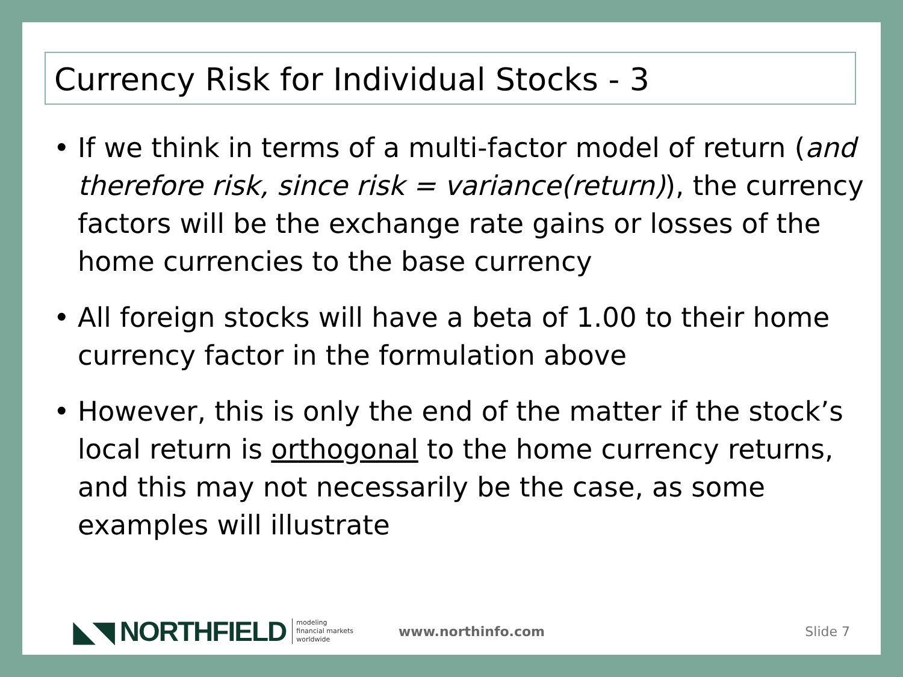Currency Risk for Individual Stocks - 3
• If we think in terms of a multi-factor model of return (and therefore risk, since risk = variance(return)), the currency factors will be the exchange rate gains or losses of the home currencies to the base currency
• All foreign stocks will have a beta of 1.00 to their home currency factor in the formulation above
• However, this is only the end of the matter if the stock’s local return is orthogonal to the home currency returns, and this may not necessarily be the case, as some examples will illustrate
◣◥ NORTHFIELD modeling
financial markets
worldwide www.northinfo.com Slide 7